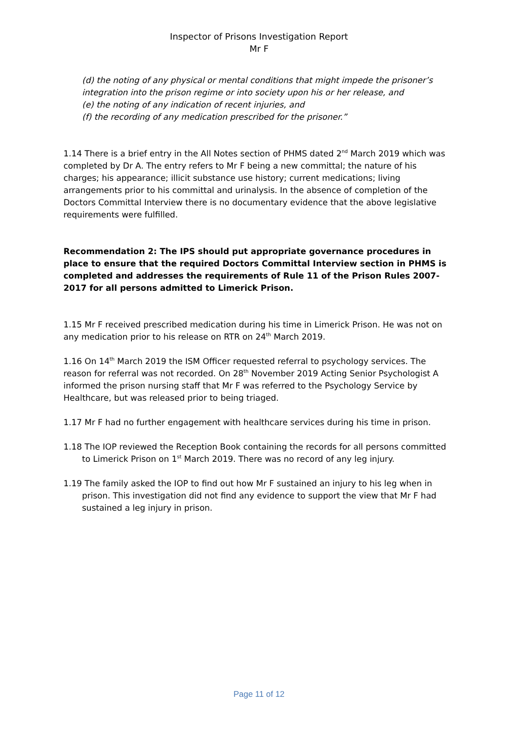Inspector of Prisons Investigation Report
Mr F
(d) the noting of any physical or mental conditions that might impede the prisoner’s integration into the prison regime or into society upon his or her release, and
(e) the noting of any indication of recent injuries, and
(f) the recording of any medication prescribed for the prisoner.”
1.14 There is a brief entry in the All Notes section of PHMS dated 2<sup>nd</sup> March 2019 which was completed by Dr A. The entry refers to Mr F being a new committal; the nature of his charges; his appearance; illicit substance use history; current medications; living arrangements prior to his committal and urinalysis. In the absence of completion of the Doctors Committal Interview there is no documentary evidence that the above legislative requirements were fulfilled.
Recommendation 2: The IPS should put appropriate governance procedures in place to ensure that the required Doctors Committal Interview section in PHMS is completed and addresses the requirements of Rule 11 of the Prison Rules 2007-2017 for all persons admitted to Limerick Prison.
1.15 Mr F received prescribed medication during his time in Limerick Prison. He was not on any medication prior to his release on RTR on 24<sup>th</sup> March 2019.
1.16 On 14<sup>th</sup> March 2019 the ISM Officer requested referral to psychology services. The reason for referral was not recorded. On 28<sup>th</sup> November 2019 Acting Senior Psychologist A informed the prison nursing staff that Mr F was referred to the Psychology Service by Healthcare, but was released prior to being triaged.
1.17 Mr F had no further engagement with healthcare services during his time in prison.
1.18 The IOP reviewed the Reception Book containing the records for all persons committed to Limerick Prison on 1<sup>st</sup> March 2019. There was no record of any leg injury.
1.19 The family asked the IOP to find out how Mr F sustained an injury to his leg when in prison. This investigation did not find any evidence to support the view that Mr F had sustained a leg injury in prison.
Page 11 of 12